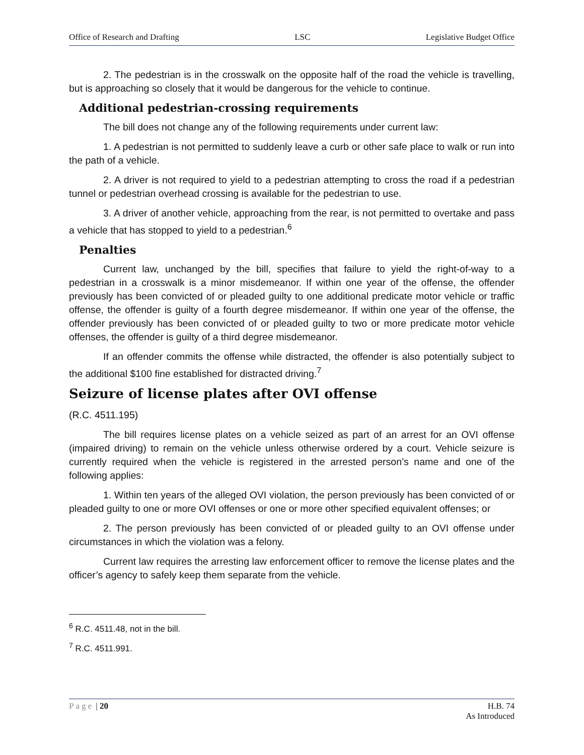Office of Research and Drafting LSC Legislative Budget Office
2. The pedestrian is in the crosswalk on the opposite half of the road the vehicle is travelling, but is approaching so closely that it would be dangerous for the vehicle to continue.
Additional pedestrian-crossing requirements
The bill does not change any of the following requirements under current law:
1. A pedestrian is not permitted to suddenly leave a curb or other safe place to walk or run into the path of a vehicle.
2. A driver is not required to yield to a pedestrian attempting to cross the road if a pedestrian tunnel or pedestrian overhead crossing is available for the pedestrian to use.
3. A driver of another vehicle, approaching from the rear, is not permitted to overtake and pass a vehicle that has stopped to yield to a pedestrian.<sup>6</sup>
Penalties
Current law, unchanged by the bill, specifies that failure to yield the right-of-way to a pedestrian in a crosswalk is a minor misdemeanor. If within one year of the offense, the offender previously has been convicted of or pleaded guilty to one additional predicate motor vehicle or traffic offense, the offender is guilty of a fourth degree misdemeanor. If within one year of the offense, the offender previously has been convicted of or pleaded guilty to two or more predicate motor vehicle offenses, the offender is guilty of a third degree misdemeanor.
If an offender commits the offense while distracted, the offender is also potentially subject to the additional $100 fine established for distracted driving.<sup>7</sup>
Seizure of license plates after OVI offense
(R.C. 4511.195)
The bill requires license plates on a vehicle seized as part of an arrest for an OVI offense (impaired driving) to remain on the vehicle unless otherwise ordered by a court. Vehicle seizure is currently required when the vehicle is registered in the arrested person’s name and one of the following applies:
1. Within ten years of the alleged OVI violation, the person previously has been convicted of or pleaded guilty to one or more OVI offenses or one or more other specified equivalent offenses; or
2. The person previously has been convicted of or pleaded guilty to an OVI offense under circumstances in which the violation was a felony.
Current law requires the arresting law enforcement officer to remove the license plates and the officer’s agency to safely keep them separate from the vehicle.
<sup>6</sup> R.C. 4511.48, not in the bill.
<sup>7</sup> R.C. 4511.991.
Page | 20 H.B. 74
As Introduced